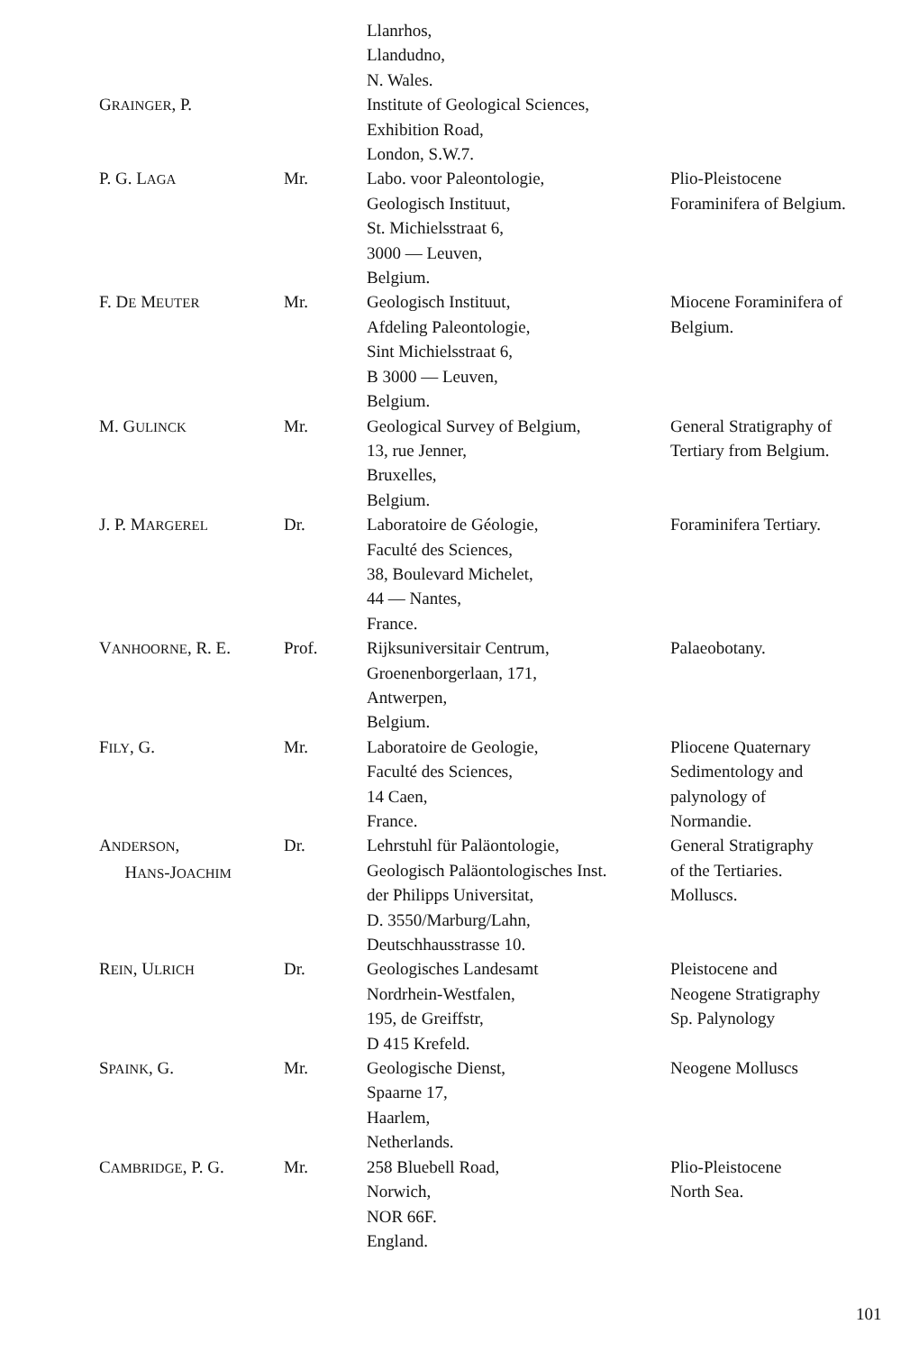| | | Llanrhos, Llandudno, N. Wales. | |
| G RAINGER , P. | | Institute of Geological Sciences, Exhibition Road, London, S.W.7. | |
| P. G. L AGA | Mr. | Labo. voor Paleontologie, Geologisch Instituut, St. Michielsstraat 6, 3000 — Leuven, Belgium. | Plio-Pleistocene Foraminifera of Belgium. |
| F. D E M EUTER | Mr. | Geologisch Instituut, Afdeling Paleontologie, Sint Michielsstraat 6, B 3000 — Leuven, Belgium. | Miocene Foraminifera of Belgium. |
| M. G ULINCK | Mr. | Geological Survey of Belgium, 13, rue Jenner, Bruxelles, Belgium. | General Stratigraphy of Tertiary from Belgium. |
| J. P. M ARGEREL | Dr. | Laboratoire de Géologie, Faculté des Sciences, 38, Boulevard Michelet, 44 — Nantes, France. | Foraminifera Tertiary. |
| V ANHOORNE , R. E. | Prof. | Rijksuniversitair Centrum, Groenenborgerlaan, 171, Antwerpen, Belgium. | Palaeobotany. |
| F ILY , G. | Mr. | Laboratoire de Geologie, Faculté des Sciences, 14 Caen, France. | Pliocene Quaternary Sedimentology and palynology of Normandie. |
| A NDERSON , H ANS -J OACHIM | Dr. | Lehrstuhl für Paläontologie, Geologisch Paläontologisches Inst. der Philipps Universitat, D. 3550/Marburg/Lahn, Deutschhausstrasse 10. | General Stratigraphy of the Tertiaries. Molluscs. |
| R EIN , U LRICH | Dr. | Geologisches Landesamt Nordrhein-Westfalen, 195, de Greiffstr, D 415 Krefeld. | Pleistocene and Neogene Stratigraphy Sp. Palynology |
| S PAINK , G. | Mr. | Geologische Dienst, Spaarne 17, Haarlem, Netherlands. | Neogene Molluscs |
| C AMBRIDGE , P. G. | Mr. | 258 Bluebell Road, Norwich, NOR 66F. England. | Plio-Pleistocene North Sea. |
101